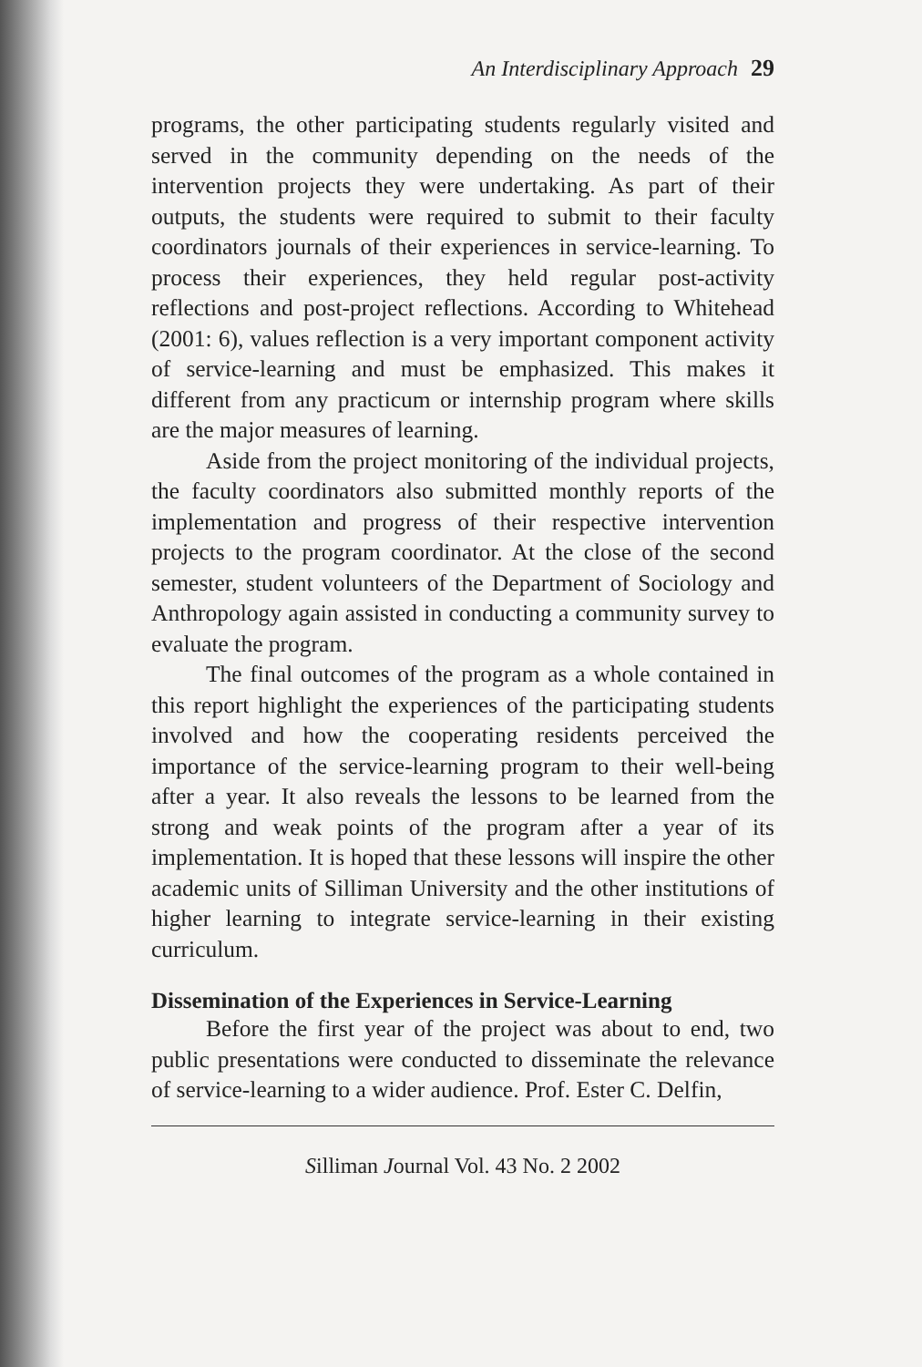An Interdisciplinary Approach 29
programs, the other participating students regularly visited and served in the community depending on the needs of the intervention projects they were undertaking. As part of their outputs, the students were required to submit to their faculty coordinators journals of their experiences in service-learning. To process their experiences, they held regular post-activity reflections and post-project reflections. According to Whitehead (2001: 6), values reflection is a very important component activity of service-learning and must be emphasized. This makes it different from any practicum or internship program where skills are the major measures of learning.
Aside from the project monitoring of the individual projects, the faculty coordinators also submitted monthly reports of the implementation and progress of their respective intervention projects to the program coordinator. At the close of the second semester, student volunteers of the Department of Sociology and Anthropology again assisted in conducting a community survey to evaluate the program.
The final outcomes of the program as a whole contained in this report highlight the experiences of the participating students involved and how the cooperating residents perceived the importance of the service-learning program to their well-being after a year. It also reveals the lessons to be learned from the strong and weak points of the program after a year of its implementation. It is hoped that these lessons will inspire the other academic units of Silliman University and the other institutions of higher learning to integrate service-learning in their existing curriculum.
Dissemination of the Experiences in Service-Learning
Before the first year of the project was about to end, two public presentations were conducted to disseminate the relevance of service-learning to a wider audience. Prof. Ester C. Delfin,
Silliman Journal Vol. 43 No. 2 2002